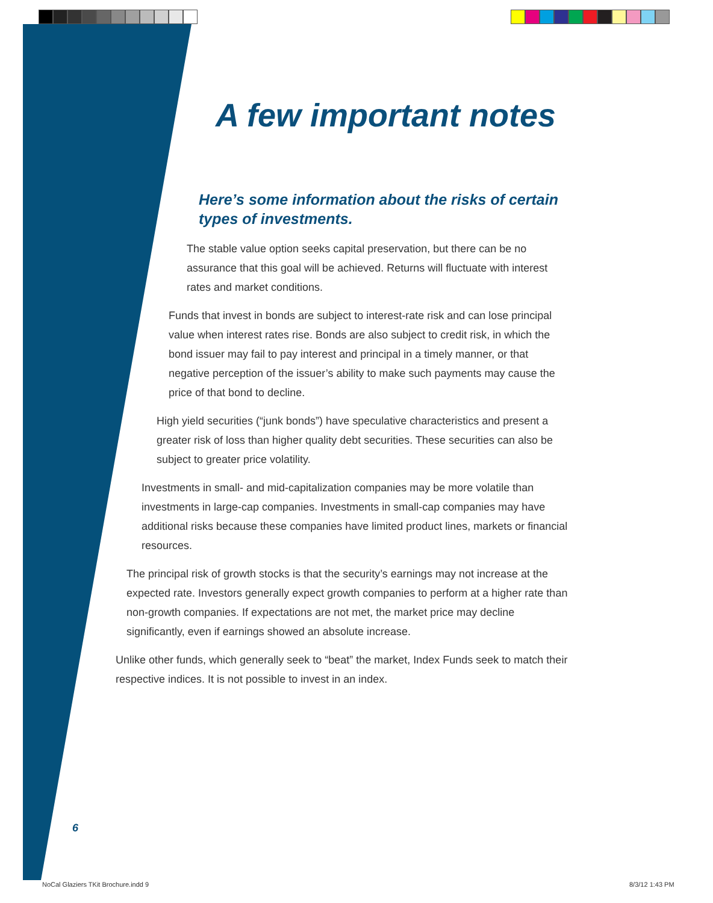A few important notes
Here’s some information about the risks of certain types of investments.
The stable value option seeks capital preservation, but there can be no assurance that this goal will be achieved. Returns will fluctuate with interest rates and market conditions.
Funds that invest in bonds are subject to interest-rate risk and can lose principal value when interest rates rise. Bonds are also subject to credit risk, in which the bond issuer may fail to pay interest and principal in a timely manner, or that negative perception of the issuer’s ability to make such payments may cause the price of that bond to decline.
High yield securities (“junk bonds”) have speculative characteristics and present a greater risk of loss than higher quality debt securities. These securities can also be subject to greater price volatility.
Investments in small- and mid-capitalization companies may be more volatile than investments in large-cap companies. Investments in small-cap companies may have additional risks because these companies have limited product lines, markets or financial resources.
The principal risk of growth stocks is that the security’s earnings may not increase at the expected rate. Investors generally expect growth companies to perform at a higher rate than non-growth companies. If expectations are not met, the market price may decline significantly, even if earnings showed an absolute increase.
Unlike other funds, which generally seek to “beat” the market, Index Funds seek to match their respective indices. It is not possible to invest in an index.
6
NoCal Glaziers TKit Brochure.indd 9
8/3/12 1:43 PM